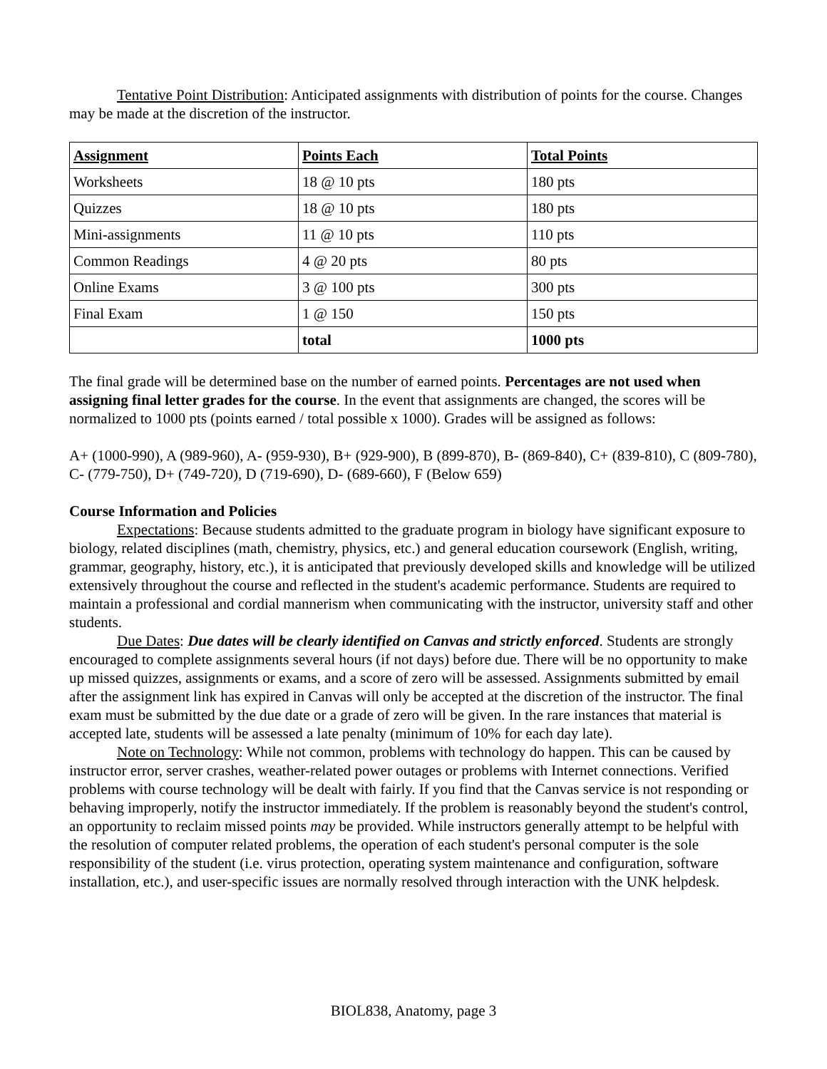Tentative Point Distribution: Anticipated assignments with distribution of points for the course. Changes may be made at the discretion of the instructor.
| Assignment | Points Each | Total Points |
| --- | --- | --- |
| Worksheets | 18 @ 10 pts | 180 pts |
| Quizzes | 18 @ 10 pts | 180 pts |
| Mini-assignments | 11 @ 10 pts | 110 pts |
| Common Readings | 4 @ 20 pts | 80 pts |
| Online Exams | 3 @ 100 pts | 300 pts |
| Final Exam | 1 @ 150 | 150 pts |
| | total | 1000 pts |
The final grade will be determined base on the number of earned points. Percentages are not used when assigning final letter grades for the course. In the event that assignments are changed, the scores will be normalized to 1000 pts (points earned / total possible x 1000). Grades will be assigned as follows:
A+ (1000-990), A (989-960), A- (959-930), B+ (929-900), B (899-870), B- (869-840), C+ (839-810), C (809-780), C- (779-750), D+ (749-720), D (719-690), D- (689-660), F (Below 659)
Course Information and Policies
Expectations: Because students admitted to the graduate program in biology have significant exposure to biology, related disciplines (math, chemistry, physics, etc.) and general education coursework (English, writing, grammar, geography, history, etc.), it is anticipated that previously developed skills and knowledge will be utilized extensively throughout the course and reflected in the student's academic performance. Students are required to maintain a professional and cordial mannerism when communicating with the instructor, university staff and other students.
Due Dates: Due dates will be clearly identified on Canvas and strictly enforced. Students are strongly encouraged to complete assignments several hours (if not days) before due. There will be no opportunity to make up missed quizzes, assignments or exams, and a score of zero will be assessed. Assignments submitted by email after the assignment link has expired in Canvas will only be accepted at the discretion of the instructor. The final exam must be submitted by the due date or a grade of zero will be given. In the rare instances that material is accepted late, students will be assessed a late penalty (minimum of 10% for each day late).
Note on Technology: While not common, problems with technology do happen. This can be caused by instructor error, server crashes, weather-related power outages or problems with Internet connections. Verified problems with course technology will be dealt with fairly. If you find that the Canvas service is not responding or behaving improperly, notify the instructor immediately. If the problem is reasonably beyond the student's control, an opportunity to reclaim missed points may be provided. While instructors generally attempt to be helpful with the resolution of computer related problems, the operation of each student's personal computer is the sole responsibility of the student (i.e. virus protection, operating system maintenance and configuration, software installation, etc.), and user-specific issues are normally resolved through interaction with the UNK helpdesk.
BIOL838, Anatomy, page 3